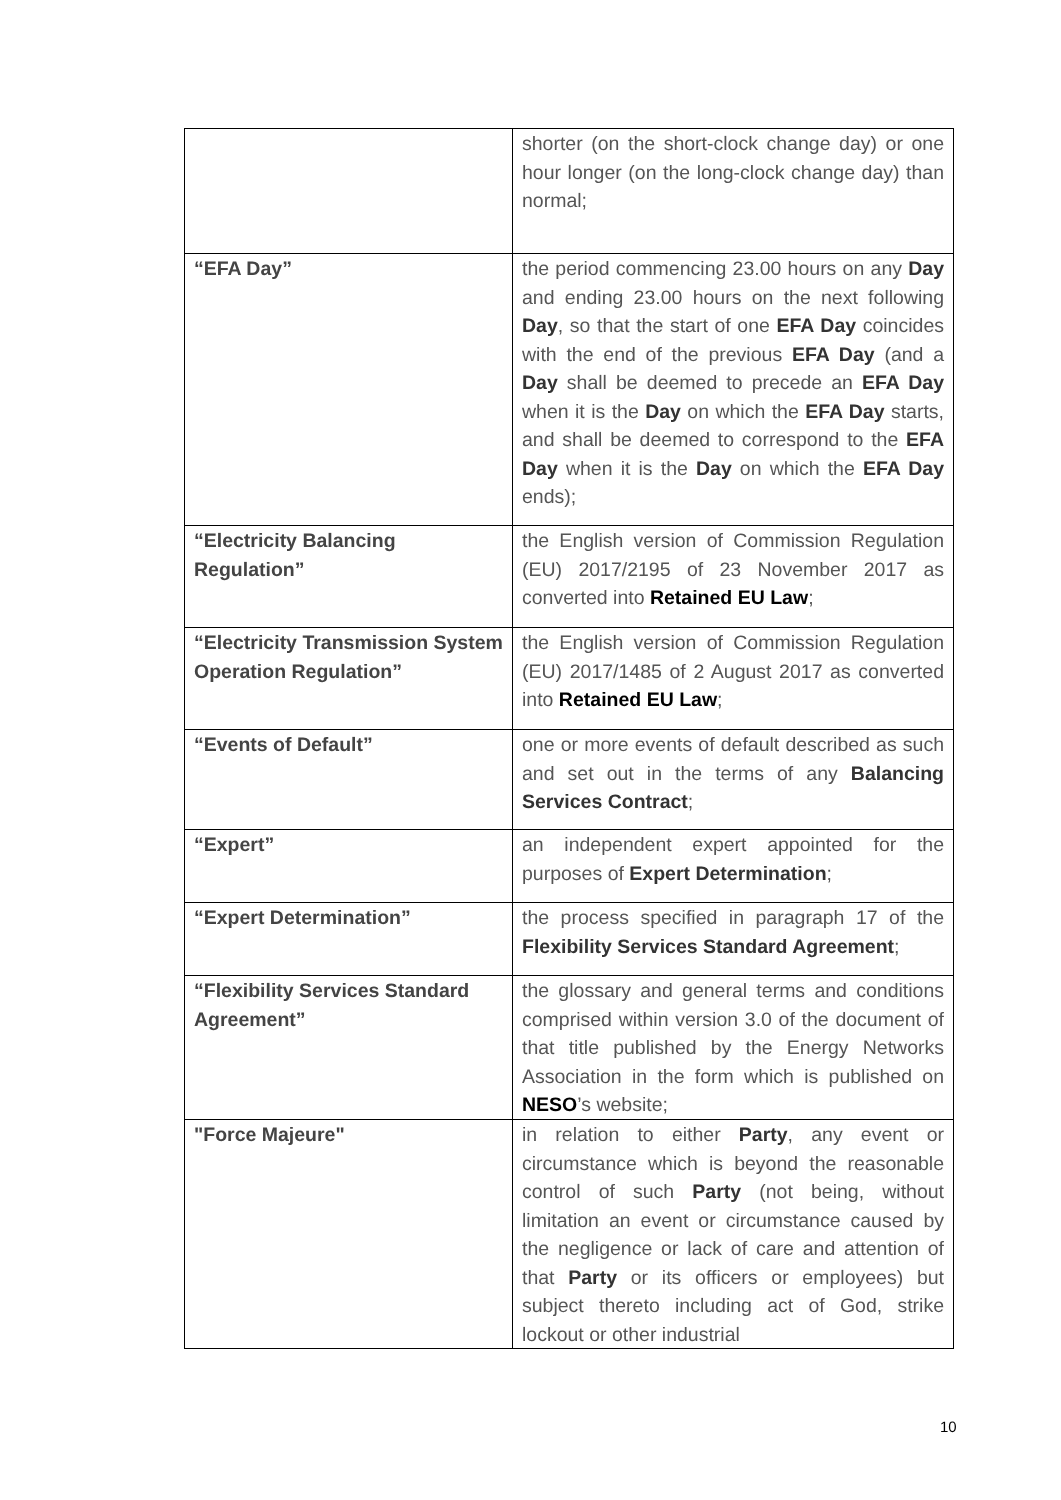| | shorter (on the short-clock change day) or one hour longer (on the long-clock change day) than normal; |
| “EFA Day” | the period commencing 23.00 hours on any Day and ending 23.00 hours on the next following Day , so that the start of one EFA Day coincides with the end of the previous EFA Day (and a Day shall be deemed to precede an EFA Day when it is the Day on which the EFA Day starts, and shall be deemed to correspond to the EFA Day when it is the Day on which the EFA Day ends); |
| “Electricity Balancing Regulation” | the English version of Commission Regulation (EU) 2017/2195 of 23 November 2017 as converted into Retained EU Law ; |
| “Electricity Transmission System Operation Regulation” | the English version of Commission Regulation (EU) 2017/1485 of 2 August 2017 as converted into Retained EU Law ; |
| “Events of Default” | one or more events of default described as such and set out in the terms of any Balancing Services Contract ; |
| “Expert” | an independent expert appointed for the purposes of Expert Determination ; |
| “Expert Determination” | the process specified in paragraph 17 of the Flexibility Services Standard Agreement ; |
| “Flexibility Services Standard Agreement” | the glossary and general terms and conditions comprised within version 3.0 of the document of that title published by the Energy Networks Association in the form which is published on NESO ’s website; |
| "Force Majeure" | in relation to either Party , any event or circumstance which is beyond the reasonable control of such Party (not being, without limitation an event or circumstance caused by the negligence or lack of care and attention of that Party or its officers or employees) but subject thereto including act of God, strike lockout or other industrial |
10